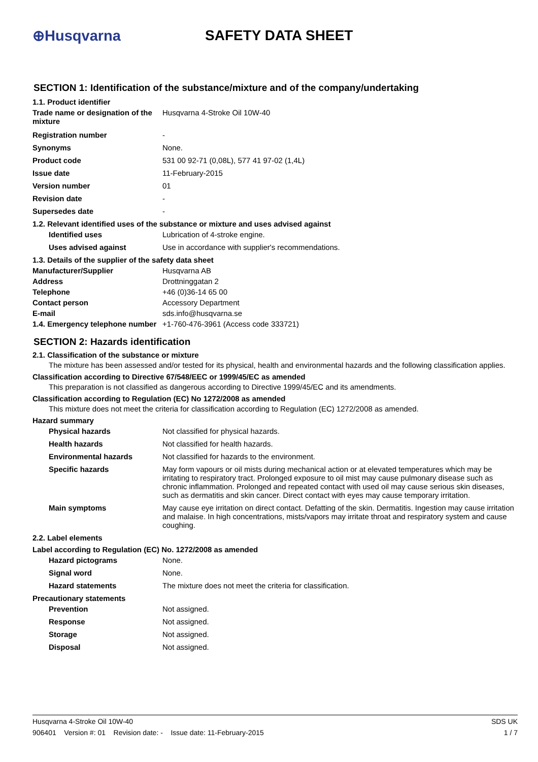⊕Husqvarna SAFETY DATA SHEET
SECTION 1: Identification of the substance/mixture and of the company/undertaking
1.1. Product identifier
| Trade name or designation of the mixture | Husqvarna 4-Stroke Oil 10W-40 |
| Registration number | - |
| Synonyms | None. |
| Product code | 531 00 92-71 (0,08L), 577 41 97-02 (1,4L) |
| Issue date | 11-February-2015 |
| Version number | 01 |
| Revision date | - |
| Supersedes date | - |
1.2. Relevant identified uses of the substance or mixture and uses advised against
| Identified uses | Lubrication of 4-stroke engine. |
| Uses advised against | Use in accordance with supplier's recommendations. |
1.3. Details of the supplier of the safety data sheet
| Manufacturer/Supplier | Husqvarna AB |
| Address | Drottninggatan 2 |
| Telephone | +46 (0)36-14 65 00 |
| Contact person | Accessory Department |
| E-mail | sds.info@husqvarna.se |
| 1.4. Emergency telephone number | +1-760-476-3961 (Access code 333721) |
SECTION 2: Hazards identification
2.1. Classification of the substance or mixture
The mixture has been assessed and/or tested for its physical, health and environmental hazards and the following classification applies.
Classification according to Directive 67/548/EEC or 1999/45/EC as amended
This preparation is not classified as dangerous according to Directive 1999/45/EC and its amendments.
Classification according to Regulation (EC) No 1272/2008 as amended
This mixture does not meet the criteria for classification according to Regulation (EC) 1272/2008 as amended.
Hazard summary
| Physical hazards | Not classified for physical hazards. |
| Health hazards | Not classified for health hazards. |
| Environmental hazards | Not classified for hazards to the environment. |
| Specific hazards | May form vapours or oil mists during mechanical action or at elevated temperatures which may be irritating to respiratory tract. Prolonged exposure to oil mist may cause pulmonary disease such as chronic inflammation. Prolonged and repeated contact with used oil may cause serious skin diseases, such as dermatitis and skin cancer. Direct contact with eyes may cause temporary irritation. |
| Main symptoms | May cause eye irritation on direct contact. Defatting of the skin. Dermatitis. Ingestion may cause irritation and malaise. In high concentrations, mists/vapors may irritate throat and respiratory system and cause coughing. |
2.2. Label elements
Label according to Regulation (EC) No. 1272/2008 as amended
| Hazard pictograms | None. |
| Signal word | None. |
| Hazard statements | The mixture does not meet the criteria for classification. |
Precautionary statements
| Prevention | Not assigned. |
| Response | Not assigned. |
| Storage | Not assigned. |
| Disposal | Not assigned. |
Husqvarna 4-Stroke Oil 10W-40 SDS UK
906401 Version #: 01 Revision date: - Issue date: 11-February-2015 1 / 7